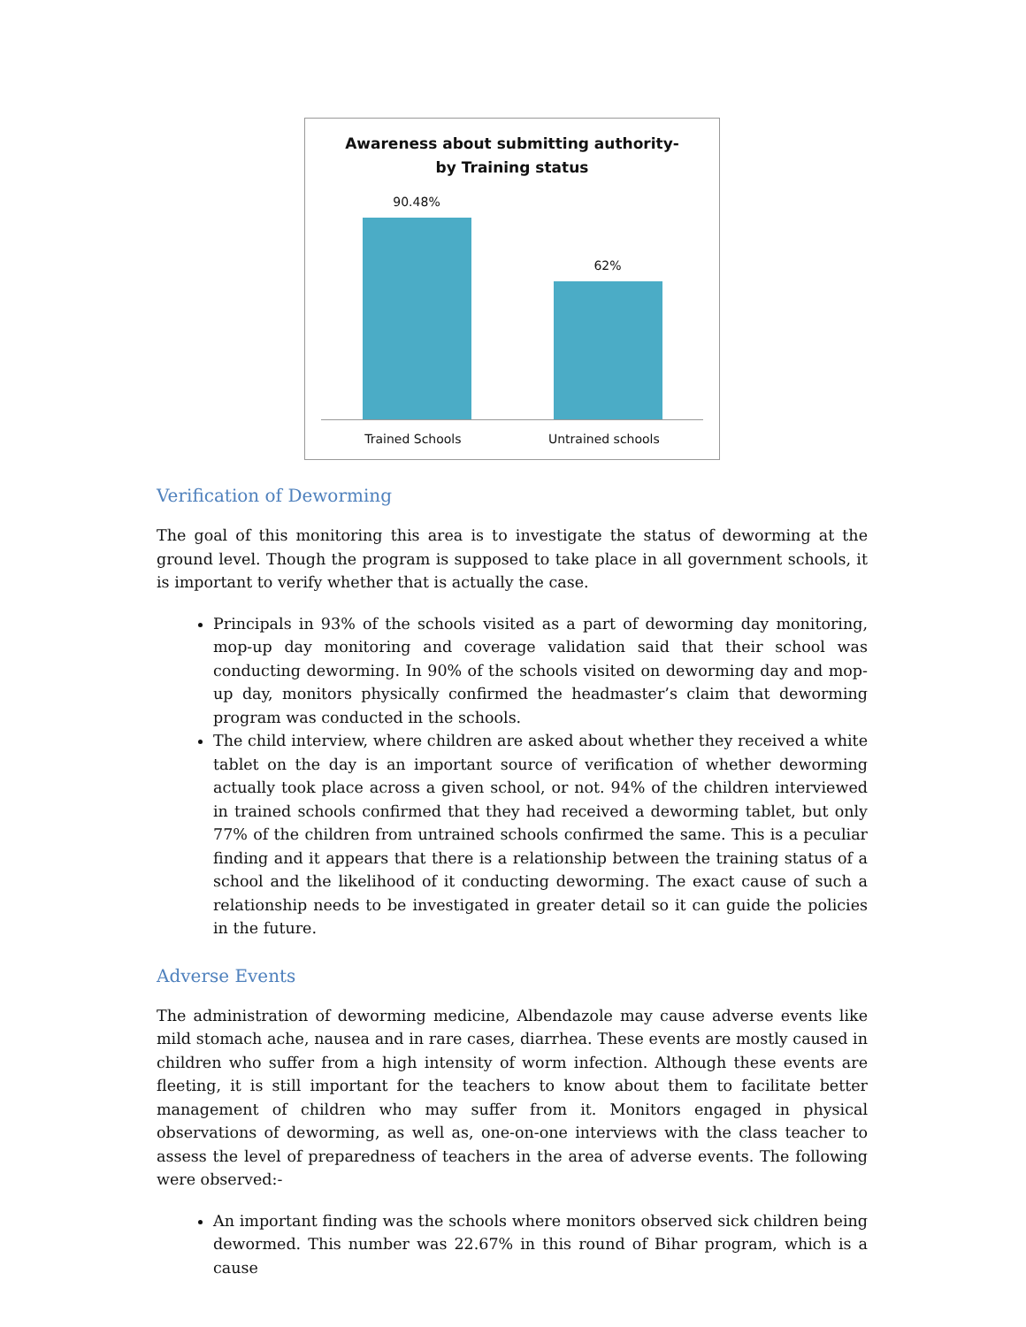Awareness about submitting authority-
by Training status
90.48%
62%
Trained Schools Untrained schools
Verification of Deworming
The goal of this monitoring this area is to investigate the status of deworming at the ground level. Though the program is supposed to take place in all government schools, it is important to verify whether that is actually the case.
Principals in 93% of the schools visited as a part of deworming day monitoring, mop-up day monitoring and coverage validation said that their school was conducting deworming. In 90% of the schools visited on deworming day and mop-up day, monitors physically confirmed the headmaster’s claim that deworming program was conducted in the schools.
The child interview, where children are asked about whether they received a white tablet on the day is an important source of verification of whether deworming actually took place across a given school, or not. 94% of the children interviewed in trained schools confirmed that they had received a deworming tablet, but only 77% of the children from untrained schools confirmed the same. This is a peculiar finding and it appears that there is a relationship between the training status of a school and the likelihood of it conducting deworming. The exact cause of such a relationship needs to be investigated in greater detail so it can guide the policies in the future.
Adverse Events
The administration of deworming medicine, Albendazole may cause adverse events like mild stomach ache, nausea and in rare cases, diarrhea. These events are mostly caused in children who suffer from a high intensity of worm infection. Although these events are fleeting, it is still important for the teachers to know about them to facilitate better management of children who may suffer from it. Monitors engaged in physical observations of deworming, as well as, one-on-one interviews with the class teacher to assess the level of preparedness of teachers in the area of adverse events. The following were observed:-
An important finding was the schools where monitors observed sick children being dewormed. This number was 22.67% in this round of Bihar program, which is a cause